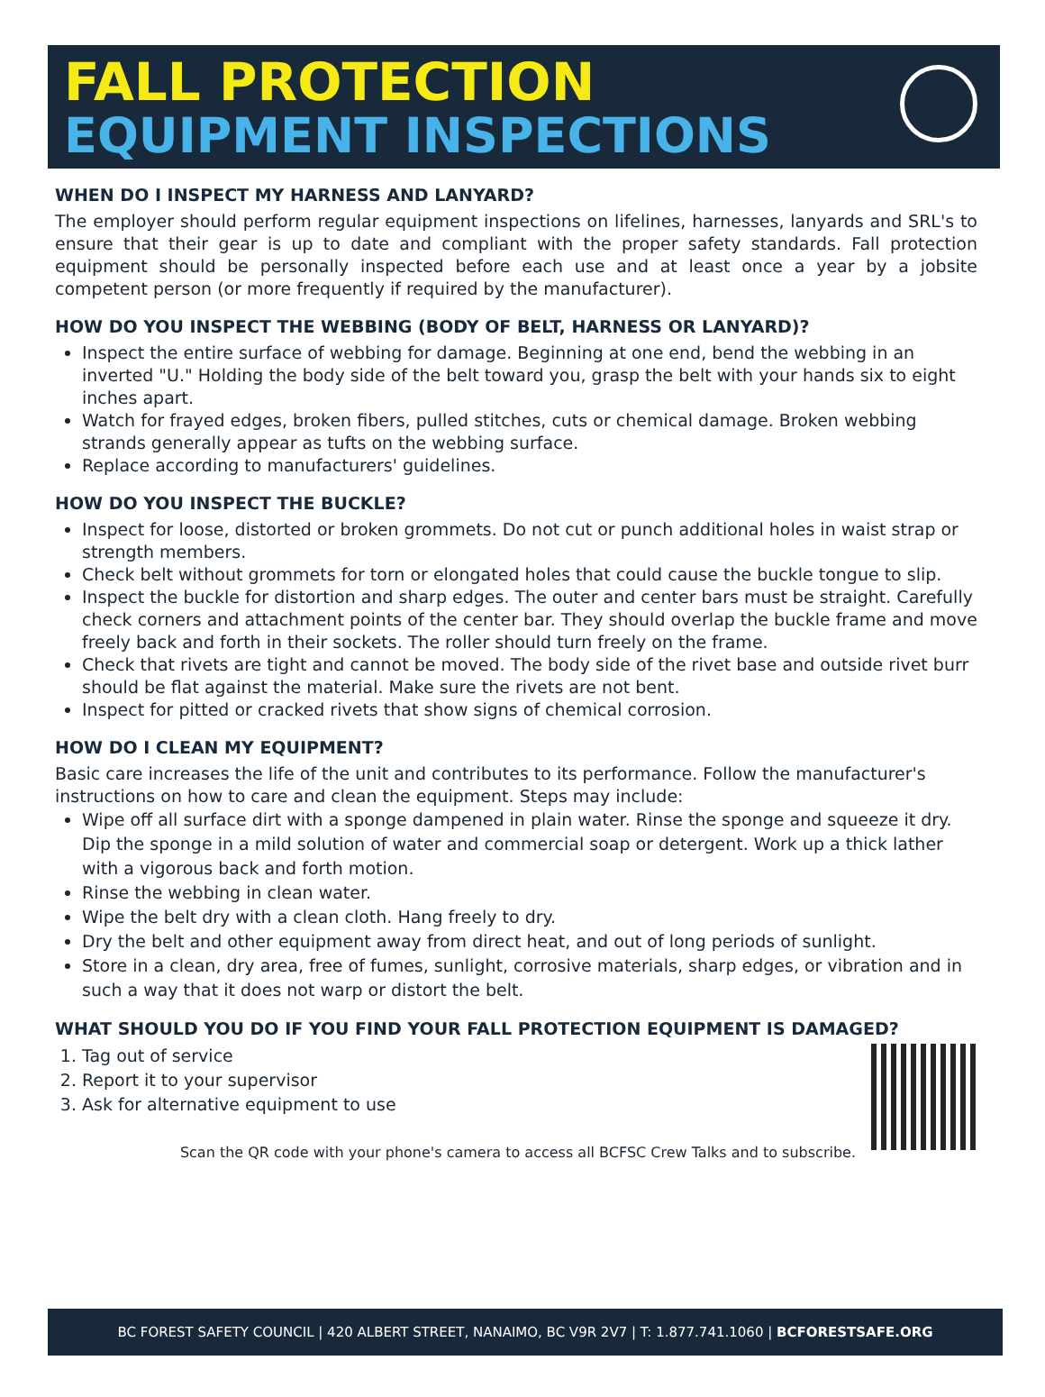FALL PROTECTION
EQUIPMENT INSPECTIONS
WHEN DO I INSPECT MY HARNESS AND LANYARD?
The employer should perform regular equipment inspections on lifelines, harnesses, lanyards and SRL's to ensure that their gear is up to date and compliant with the proper safety standards. Fall protection equipment should be personally inspected before each use and at least once a year by a jobsite competent person (or more frequently if required by the manufacturer).
HOW DO YOU INSPECT THE WEBBING (BODY OF BELT, HARNESS OR LANYARD)?
Inspect the entire surface of webbing for damage. Beginning at one end, bend the webbing in an inverted "U." Holding the body side of the belt toward you, grasp the belt with your hands six to eight inches apart.
Watch for frayed edges, broken fibers, pulled stitches, cuts or chemical damage. Broken webbing strands generally appear as tufts on the webbing surface.
Replace according to manufacturers' guidelines.
HOW DO YOU INSPECT THE BUCKLE?
Inspect for loose, distorted or broken grommets. Do not cut or punch additional holes in waist strap or strength members.
Check belt without grommets for torn or elongated holes that could cause the buckle tongue to slip.
Inspect the buckle for distortion and sharp edges. The outer and center bars must be straight. Carefully check corners and attachment points of the center bar. They should overlap the buckle frame and move freely back and forth in their sockets. The roller should turn freely on the frame.
Check that rivets are tight and cannot be moved. The body side of the rivet base and outside rivet burr should be flat against the material. Make sure the rivets are not bent.
Inspect for pitted or cracked rivets that show signs of chemical corrosion.
HOW DO I CLEAN MY EQUIPMENT?
Basic care increases the life of the unit and contributes to its performance. Follow the manufacturer's instructions on how to care and clean the equipment. Steps may include:
Wipe off all surface dirt with a sponge dampened in plain water. Rinse the sponge and squeeze it dry. Dip the sponge in a mild solution of water and commercial soap or detergent. Work up a thick lather with a vigorous back and forth motion.
Rinse the webbing in clean water.
Wipe the belt dry with a clean cloth. Hang freely to dry.
Dry the belt and other equipment away from direct heat, and out of long periods of sunlight.
Store in a clean, dry area, free of fumes, sunlight, corrosive materials, sharp edges, or vibration and in such a way that it does not warp or distort the belt.
WHAT SHOULD YOU DO IF YOU FIND YOUR FALL PROTECTION EQUIPMENT IS DAMAGED?
1. Tag out of service
2. Report it to your supervisor
3. Ask for alternative equipment to use
Scan the QR code with your phone's camera to access all BCFSC Crew Talks and to subscribe.
BC FOREST SAFETY COUNCIL | 420 ALBERT STREET, NANAIMO, BC V9R 2V7 | T: 1.877.741.1060 | BCFORESTSAFE.ORG